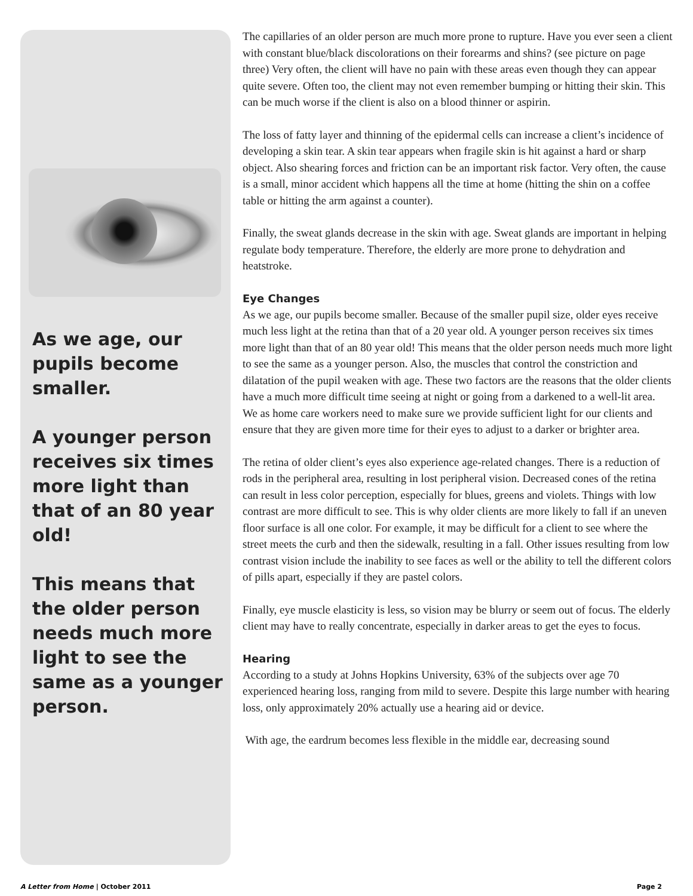As we age, our pupils become smaller.
A younger person receives six times more light than that of an 80 year old!
This means that the older person needs much more light to see the same as a younger person.
The capillaries of an older person are much more prone to rupture. Have you ever seen a client with constant blue/black discolorations on their forearms and shins? (see picture on page three) Very often, the client will have no pain with these areas even though they can appear quite severe. Often too, the client may not even remember bumping or hitting their skin. This can be much worse if the client is also on a blood thinner or aspirin.
The loss of fatty layer and thinning of the epidermal cells can increase a client’s incidence of developing a skin tear. A skin tear appears when fragile skin is hit against a hard or sharp object. Also shearing forces and friction can be an important risk factor. Very often, the cause is a small, minor accident which happens all the time at home (hitting the shin on a coffee table or hitting the arm against a counter).
Finally, the sweat glands decrease in the skin with age. Sweat glands are important in helping regulate body temperature. Therefore, the elderly are more prone to dehydration and heatstroke.
Eye Changes
As we age, our pupils become smaller. Because of the smaller pupil size, older eyes receive much less light at the retina than that of a 20 year old. A younger person receives six times more light than that of an 80 year old! This means that the older person needs much more light to see the same as a younger person. Also, the muscles that control the constriction and dilatation of the pupil weaken with age. These two factors are the reasons that the older clients have a much more difficult time seeing at night or going from a darkened to a well-lit area. We as home care workers need to make sure we provide sufficient light for our clients and ensure that they are given more time for their eyes to adjust to a darker or brighter area.
The retina of older client’s eyes also experience age-related changes. There is a reduction of rods in the peripheral area, resulting in lost peripheral vision. Decreased cones of the retina can result in less color perception, especially for blues, greens and violets. Things with low contrast are more difficult to see. This is why older clients are more likely to fall if an uneven floor surface is all one color. For example, it may be difficult for a client to see where the street meets the curb and then the sidewalk, resulting in a fall. Other issues resulting from low contrast vision include the inability to see faces as well or the ability to tell the different colors of pills apart, especially if they are pastel colors.
Finally, eye muscle elasticity is less, so vision may be blurry or seem out of focus. The elderly client may have to really concentrate, especially in darker areas to get the eyes to focus.
Hearing
According to a study at Johns Hopkins University, 63% of the subjects over age 70 experienced hearing loss, ranging from mild to severe. Despite this large number with hearing loss, only approximately 20% actually use a hearing aid or device.
With age, the eardrum becomes less flexible in the middle ear, decreasing sound
A Letter from Home | October 2011 Page 2